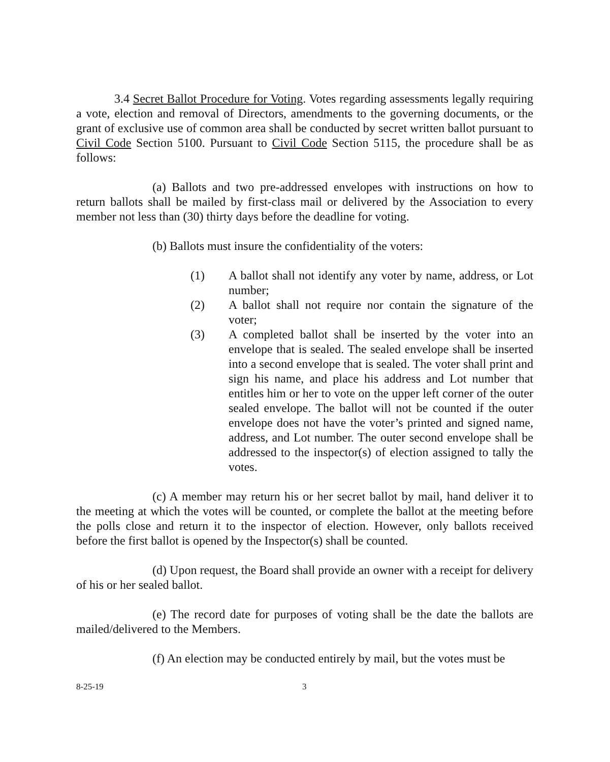3.4 Secret Ballot Procedure for Voting. Votes regarding assessments legally requiring a vote, election and removal of Directors, amendments to the governing documents, or the grant of exclusive use of common area shall be conducted by secret written ballot pursuant to Civil Code Section 5100. Pursuant to Civil Code Section 5115, the procedure shall be as follows:
(a) Ballots and two pre-addressed envelopes with instructions on how to return ballots shall be mailed by first-class mail or delivered by the Association to every member not less than (30) thirty days before the deadline for voting.
(b) Ballots must insure the confidentiality of the voters:
(1) A ballot shall not identify any voter by name, address, or Lot number;
(2) A ballot shall not require nor contain the signature of the voter;
(3) A completed ballot shall be inserted by the voter into an envelope that is sealed. The sealed envelope shall be inserted into a second envelope that is sealed. The voter shall print and sign his name, and place his address and Lot number that entitles him or her to vote on the upper left corner of the outer sealed envelope. The ballot will not be counted if the outer envelope does not have the voter’s printed and signed name, address, and Lot number. The outer second envelope shall be addressed to the inspector(s) of election assigned to tally the votes.
(c) A member may return his or her secret ballot by mail, hand deliver it to the meeting at which the votes will be counted, or complete the ballot at the meeting before the polls close and return it to the inspector of election. However, only ballots received before the first ballot is opened by the Inspector(s) shall be counted.
(d) Upon request, the Board shall provide an owner with a receipt for delivery of his or her sealed ballot.
(e) The record date for purposes of voting shall be the date the ballots are mailed/delivered to the Members.
(f) An election may be conducted entirely by mail, but the votes must be
8-25-19 3